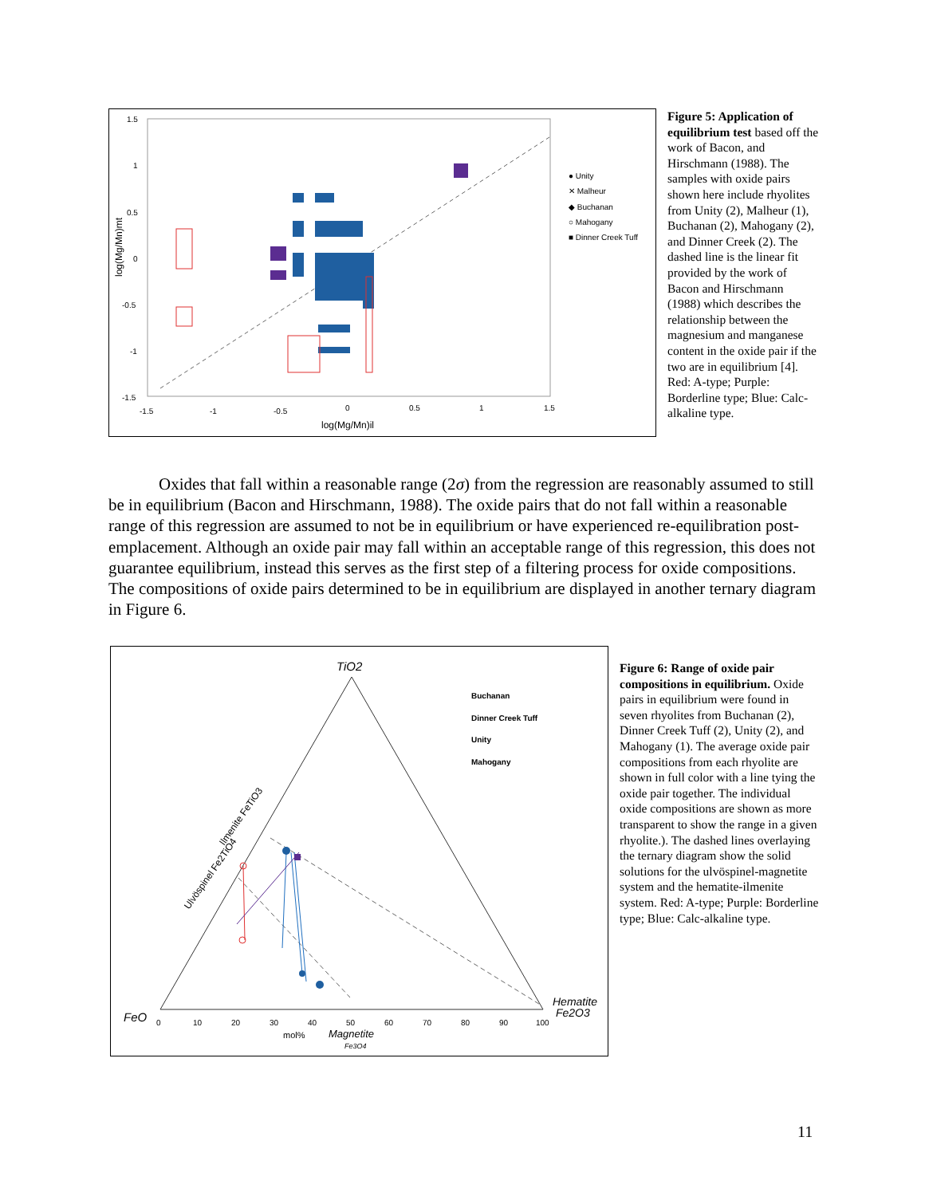1.5
1
0.5
0
-0.5
-1
-1.5
-1.5
-1
-0.5
0
0.5
1
1.5
log(Mg/Mn)il
log(Mg/Mn)mt
● Unity
✕ Malheur
◆ Buchanan
○ Mahogany
■ Dinner Creek Tuff
Figure 5: Application of equilibrium test based off the work of Bacon, and Hirschmann (1988). The samples with oxide pairs shown here include rhyolites from Unity (2), Malheur (1), Buchanan (2), Mahogany (2), and Dinner Creek (2). The dashed line is the linear fit provided by the work of Bacon and Hirschmann (1988) which describes the relationship between the magnesium and manganese content in the oxide pair if the two are in equilibrium [4]. Red: A-type; Purple: Borderline type; Blue: Calc-alkaline type.
Oxides that fall within a reasonable range (2σ) from the regression are reasonably assumed to still be in equilibrium (Bacon and Hirschmann, 1988). The oxide pairs that do not fall within a reasonable range of this regression are assumed to not be in equilibrium or have experienced re-equilibration post-emplacement. Although an oxide pair may fall within an acceptable range of this regression, this does not guarantee equilibrium, instead this serves as the first step of a filtering process for oxide compositions. The compositions of oxide pairs determined to be in equilibrium are displayed in another ternary diagram in Figure 6.
TiO2
Buchanan
Dinner Creek Tuff
Unity
Mahogany
Ilmenite FeTiO3
Ulvöspinel Fe2TiO4
FeO
Hematite
Fe2O3
0
10
20
30
40
50
60
70
80
90
100
mol%
Magnetite
Fe3O4
Figure 6: Range of oxide pair compositions in equilibrium. Oxide pairs in equilibrium were found in seven rhyolites from Buchanan (2), Dinner Creek Tuff (2), Unity (2), and Mahogany (1). The average oxide pair compositions from each rhyolite are shown in full color with a line tying the oxide pair together. The individual oxide compositions are shown as more transparent to show the range in a given rhyolite.). The dashed lines overlaying the ternary diagram show the solid solutions for the ulvöspinel-magnetite system and the hematite-ilmenite system. Red: A-type; Purple: Borderline type; Blue: Calc-alkaline type.
11